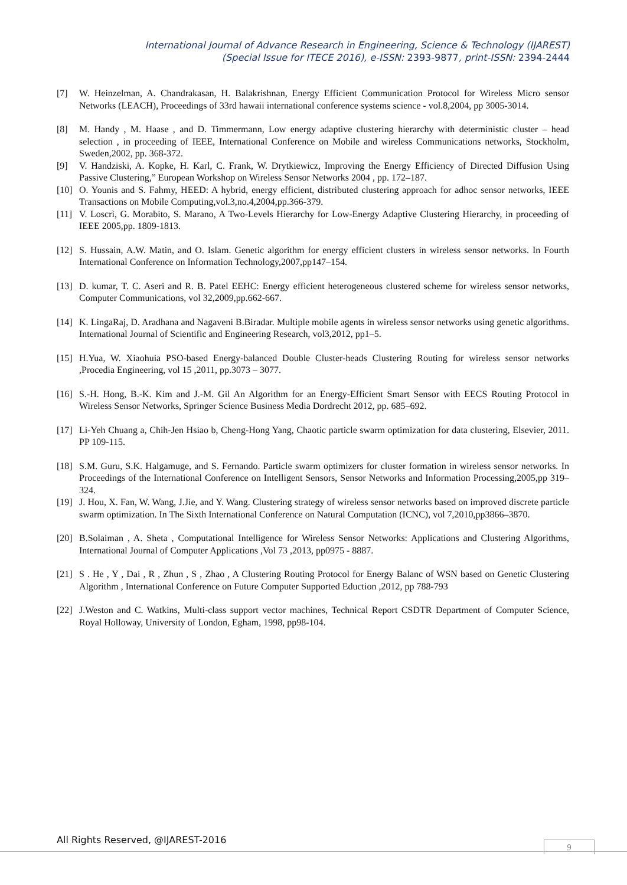International Journal of Advance Research in Engineering, Science & Technology (IJAREST)
(Special Issue for ITECE 2016), e-ISSN: 2393-9877, print-ISSN: 2394-2444
[7] W. Heinzelman, A. Chandrakasan, H. Balakrishnan, Energy Efficient Communication Protocol for Wireless Micro sensor Networks (LEACH), Proceedings of 33rd hawaii international conference systems science - vol.8,2004, pp 3005-3014.
[8] M. Handy , M. Haase , and D. Timmermann, Low energy adaptive clustering hierarchy with deterministic cluster – head selection , in proceeding of IEEE, International Conference on Mobile and wireless Communications networks, Stockholm, Sweden,2002, pp. 368-372.
[9] V. Handziski, A. Kopke, H. Karl, C. Frank, W. Drytkiewicz, Improving the Energy Efficiency of Directed Diffusion Using Passive Clustering,” European Workshop on Wireless Sensor Networks 2004 , pp. 172–187.
[10]
O. Younis and S. Fahmy, HEED: A hybrid, energy efficient, distributed clustering approach for adhoc sensor networks, IEEE Transactions on Mobile Computing,vol.3,no.4,2004,pp.366-379.
[11]
V. Loscrì, G. Morabito, S. Marano, A Two-Levels Hierarchy for Low-Energy Adaptive Clustering Hierarchy, in proceeding of IEEE 2005,pp. 1809-1813.
[12]
S. Hussain, A.W. Matin, and O. Islam. Genetic algorithm for energy efficient clusters in wireless sensor networks. In Fourth International Conference on Information Technology,2007,pp147–154.
[13]
D. kumar, T. C. Aseri and R. B. Patel EEHC: Energy efficient heterogeneous clustered scheme for wireless sensor networks, Computer Communications, vol 32,2009,pp.662-667.
[14]
K. LingaRaj, D. Aradhana and Nagaveni B.Biradar. Multiple mobile agents in wireless sensor networks using genetic algorithms. International Journal of Scientific and Engineering Research, vol3,2012, pp1–5.
[15]
H.Yua, W. Xiaohuia PSO-based Energy-balanced Double Cluster-heads Clustering Routing for wireless sensor networks ,Procedia Engineering, vol 15 ,2011, pp.3073 – 3077.
[16]
S.-H. Hong, B.-K. Kim and J.-M. Gil An Algorithm for an Energy-Efficient Smart Sensor with EECS Routing Protocol in Wireless Sensor Networks, Springer Science Business Media Dordrecht 2012, pp. 685–692.
[17]
Li-Yeh Chuang a, Chih-Jen Hsiao b, Cheng-Hong Yang, Chaotic particle swarm optimization for data clustering, Elsevier, 2011. PP 109-115.
[18]
S.M. Guru, S.K. Halgamuge, and S. Fernando. Particle swarm optimizers for cluster formation in wireless sensor networks. In Proceedings of the International Conference on Intelligent Sensors, Sensor Networks and Information Processing,2005,pp 319–324.
[19]
J. Hou, X. Fan, W. Wang, J.Jie, and Y. Wang. Clustering strategy of wireless sensor networks based on improved discrete particle swarm optimization. In The Sixth International Conference on Natural Computation (ICNC), vol 7,2010,pp3866–3870.
[20]
B.Solaiman , A. Sheta , Computational Intelligence for Wireless Sensor Networks: Applications and Clustering Algorithms, International Journal of Computer Applications ,Vol 73 ,2013, pp0975 - 8887.
[21]
S . He , Y , Dai , R , Zhun , S , Zhao , A Clustering Routing Protocol for Energy Balanc of WSN based on Genetic Clustering Algorithm , International Conference on Future Computer Supported Eduction ,2012, pp 788-793
[22]
J.Weston and C. Watkins, Multi-class support vector machines, Technical Report CSDTR Department of Computer Science, Royal Holloway, University of London, Egham, 1998, pp98-104.
All Rights Reserved, @IJAREST-2016
9